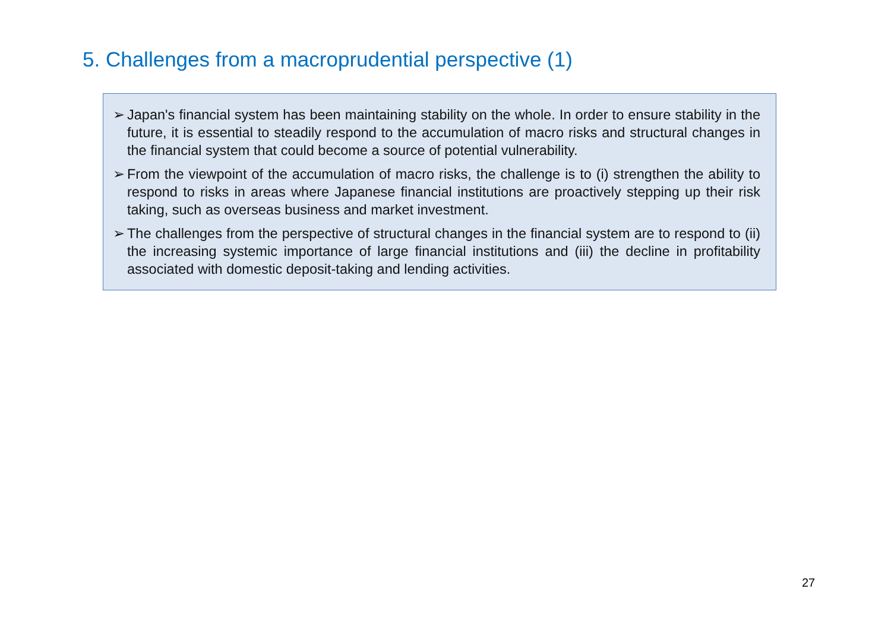5. Challenges from a macroprudential perspective (1)
➢ Japan's financial system has been maintaining stability on the whole. In order to ensure stability in the future, it is essential to steadily respond to the accumulation of macro risks and structural changes in the financial system that could become a source of potential vulnerability.
➢ From the viewpoint of the accumulation of macro risks, the challenge is to (i) strengthen the ability to respond to risks in areas where Japanese financial institutions are proactively stepping up their risk taking, such as overseas business and market investment.
➢ The challenges from the perspective of structural changes in the financial system are to respond to (ii) the increasing systemic importance of large financial institutions and (iii) the decline in profitability associated with domestic deposit-taking and lending activities.
27